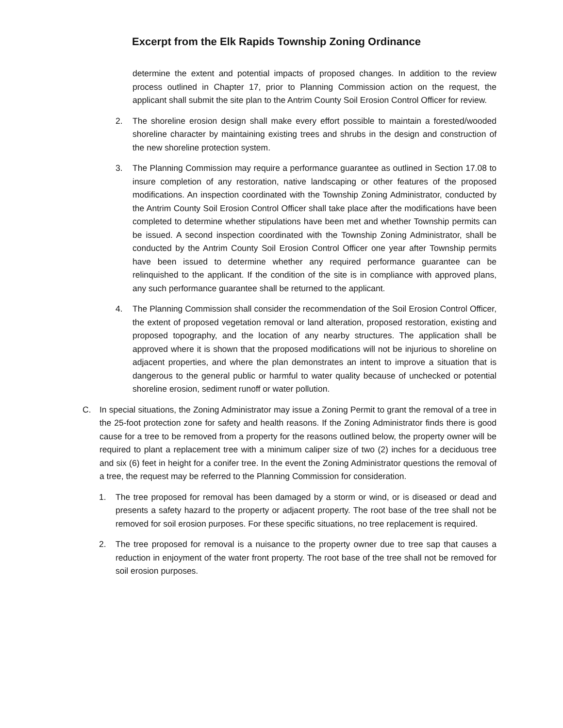Excerpt from the Elk Rapids Township Zoning Ordinance
determine the extent and potential impacts of proposed changes. In addition to the review process outlined in Chapter 17, prior to Planning Commission action on the request, the applicant shall submit the site plan to the Antrim County Soil Erosion Control Officer for review.
2. The shoreline erosion design shall make every effort possible to maintain a forested/wooded shoreline character by maintaining existing trees and shrubs in the design and construction of the new shoreline protection system.
3. The Planning Commission may require a performance guarantee as outlined in Section 17.08 to insure completion of any restoration, native landscaping or other features of the proposed modifications. An inspection coordinated with the Township Zoning Administrator, conducted by the Antrim County Soil Erosion Control Officer shall take place after the modifications have been completed to determine whether stipulations have been met and whether Township permits can be issued. A second inspection coordinated with the Township Zoning Administrator, shall be conducted by the Antrim County Soil Erosion Control Officer one year after Township permits have been issued to determine whether any required performance guarantee can be relinquished to the applicant. If the condition of the site is in compliance with approved plans, any such performance guarantee shall be returned to the applicant.
4. The Planning Commission shall consider the recommendation of the Soil Erosion Control Officer, the extent of proposed vegetation removal or land alteration, proposed restoration, existing and proposed topography, and the location of any nearby structures. The application shall be approved where it is shown that the proposed modifications will not be injurious to shoreline on adjacent properties, and where the plan demonstrates an intent to improve a situation that is dangerous to the general public or harmful to water quality because of unchecked or potential shoreline erosion, sediment runoff or water pollution.
C. In special situations, the Zoning Administrator may issue a Zoning Permit to grant the removal of a tree in the 25-foot protection zone for safety and health reasons. If the Zoning Administrator finds there is good cause for a tree to be removed from a property for the reasons outlined below, the property owner will be required to plant a replacement tree with a minimum caliper size of two (2) inches for a deciduous tree and six (6) feet in height for a conifer tree. In the event the Zoning Administrator questions the removal of a tree, the request may be referred to the Planning Commission for consideration.
1. The tree proposed for removal has been damaged by a storm or wind, or is diseased or dead and presents a safety hazard to the property or adjacent property. The root base of the tree shall not be removed for soil erosion purposes. For these specific situations, no tree replacement is required.
2. The tree proposed for removal is a nuisance to the property owner due to tree sap that causes a reduction in enjoyment of the water front property. The root base of the tree shall not be removed for soil erosion purposes.